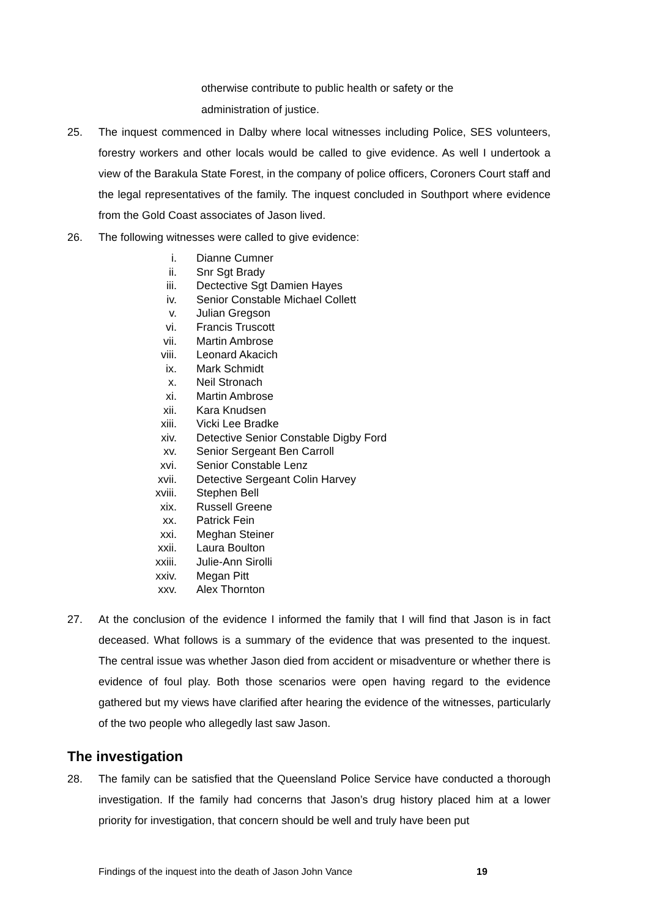otherwise contribute to public health or safety or the
administration of justice.
25. The inquest commenced in Dalby where local witnesses including Police, SES volunteers, forestry workers and other locals would be called to give evidence. As well I undertook a view of the Barakula State Forest, in the company of police officers, Coroners Court staff and the legal representatives of the family. The inquest concluded in Southport where evidence from the Gold Coast associates of Jason lived.
26. The following witnesses were called to give evidence:
i. Dianne Cumner
ii. Snr Sgt Brady
iii. Dectective Sgt Damien Hayes
iv. Senior Constable Michael Collett
v. Julian Gregson
vi. Francis Truscott
vii. Martin Ambrose
viii. Leonard Akacich
ix. Mark Schmidt
x. Neil Stronach
xi. Martin Ambrose
xii. Kara Knudsen
xiii. Vicki Lee Bradke
xiv. Detective Senior Constable Digby Ford
xv. Senior Sergeant Ben Carroll
xvi. Senior Constable Lenz
xvii. Detective Sergeant Colin Harvey
xviii. Stephen Bell
xix. Russell Greene
xx. Patrick Fein
xxi. Meghan Steiner
xxii. Laura Boulton
xxiii. Julie-Ann Sirolli
xxiv. Megan Pitt
xxv. Alex Thornton
27. At the conclusion of the evidence I informed the family that I will find that Jason is in fact deceased. What follows is a summary of the evidence that was presented to the inquest. The central issue was whether Jason died from accident or misadventure or whether there is evidence of foul play. Both those scenarios were open having regard to the evidence gathered but my views have clarified after hearing the evidence of the witnesses, particularly of the two people who allegedly last saw Jason.
The investigation
28. The family can be satisfied that the Queensland Police Service have conducted a thorough investigation. If the family had concerns that Jason’s drug history placed him at a lower priority for investigation, that concern should be well and truly have been put
Findings of the inquest into the death of Jason John Vance
19